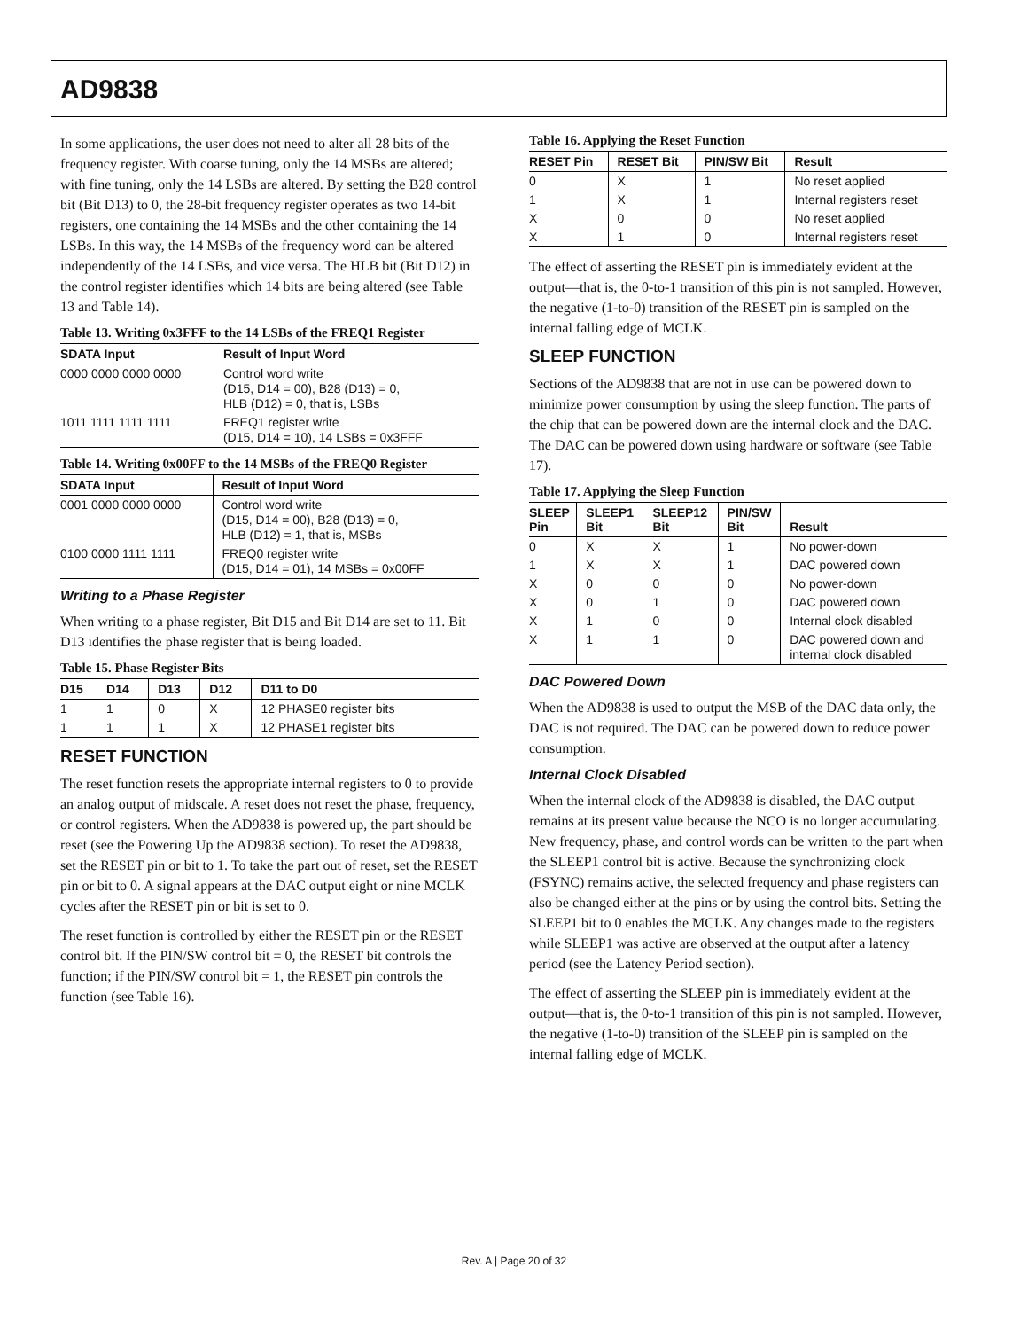AD9838
In some applications, the user does not need to alter all 28 bits of the frequency register. With coarse tuning, only the 14 MSBs are altered; with fine tuning, only the 14 LSBs are altered. By setting the B28 control bit (Bit D13) to 0, the 28-bit frequency register operates as two 14-bit registers, one containing the 14 MSBs and the other containing the 14 LSBs. In this way, the 14 MSBs of the frequency word can be altered independently of the 14 LSBs, and vice versa. The HLB bit (Bit D12) in the control register identifies which 14 bits are being altered (see Table 13 and Table 14).
Table 13. Writing 0x3FFF to the 14 LSBs of the FREQ1 Register
| SDATA Input | Result of Input Word |
| --- | --- |
| 0000 0000 0000 0000 | Control word write (D15, D14 = 00), B28 (D13) = 0, HLB (D12) = 0, that is, LSBs |
| 1011 1111 1111 1111 | FREQ1 register write (D15, D14 = 10), 14 LSBs = 0x3FFF |
Table 14. Writing 0x00FF to the 14 MSBs of the FREQ0 Register
| SDATA Input | Result of Input Word |
| --- | --- |
| 0001 0000 0000 0000 | Control word write (D15, D14 = 00), B28 (D13) = 0, HLB (D12) = 1, that is, MSBs |
| 0100 0000 1111 1111 | FREQ0 register write (D15, D14 = 01), 14 MSBs = 0x00FF |
Writing to a Phase Register
When writing to a phase register, Bit D15 and Bit D14 are set to 11. Bit D13 identifies the phase register that is being loaded.
Table 15. Phase Register Bits
| D15 | D14 | D13 | D12 | D11 to D0 |
| --- | --- | --- | --- | --- |
| 1 | 1 | 0 | X | 12 PHASE0 register bits |
| 1 | 1 | 1 | X | 12 PHASE1 register bits |
RESET FUNCTION
The reset function resets the appropriate internal registers to 0 to provide an analog output of midscale. A reset does not reset the phase, frequency, or control registers. When the AD9838 is powered up, the part should be reset (see the Powering Up the AD9838 section). To reset the AD9838, set the RESET pin or bit to 1. To take the part out of reset, set the RESET pin or bit to 0. A signal appears at the DAC output eight or nine MCLK cycles after the RESET pin or bit is set to 0.
The reset function is controlled by either the RESET pin or the RESET control bit. If the PIN/SW control bit = 0, the RESET bit controls the function; if the PIN/SW control bit = 1, the RESET pin controls the function (see Table 16).
Table 16. Applying the Reset Function
| RESET Pin | RESET Bit | PIN/SW Bit | Result |
| --- | --- | --- | --- |
| 0 | X | 1 | No reset applied |
| 1 | X | 1 | Internal registers reset |
| X | 0 | 0 | No reset applied |
| X | 1 | 0 | Internal registers reset |
The effect of asserting the RESET pin is immediately evident at the output—that is, the 0-to-1 transition of this pin is not sampled. However, the negative (1-to-0) transition of the RESET pin is sampled on the internal falling edge of MCLK.
SLEEP FUNCTION
Sections of the AD9838 that are not in use can be powered down to minimize power consumption by using the sleep function. The parts of the chip that can be powered down are the internal clock and the DAC. The DAC can be powered down using hardware or software (see Table 17).
Table 17. Applying the Sleep Function
| SLEEP Pin | SLEEP1 Bit | SLEEP12 Bit | PIN/SW Bit | Result |
| --- | --- | --- | --- | --- |
| 0 | X | X | 1 | No power-down |
| 1 | X | X | 1 | DAC powered down |
| X | 0 | 0 | 0 | No power-down |
| X | 0 | 1 | 0 | DAC powered down |
| X | 1 | 0 | 0 | Internal clock disabled |
| X | 1 | 1 | 0 | DAC powered down and internal clock disabled |
DAC Powered Down
When the AD9838 is used to output the MSB of the DAC data only, the DAC is not required. The DAC can be powered down to reduce power consumption.
Internal Clock Disabled
When the internal clock of the AD9838 is disabled, the DAC output remains at its present value because the NCO is no longer accumulating. New frequency, phase, and control words can be written to the part when the SLEEP1 control bit is active. Because the synchronizing clock (FSYNC) remains active, the selected frequency and phase registers can also be changed either at the pins or by using the control bits. Setting the SLEEP1 bit to 0 enables the MCLK. Any changes made to the registers while SLEEP1 was active are observed at the output after a latency period (see the Latency Period section).
The effect of asserting the SLEEP pin is immediately evident at the output—that is, the 0-to-1 transition of this pin is not sampled. However, the negative (1-to-0) transition of the SLEEP pin is sampled on the internal falling edge of MCLK.
Rev. A | Page 20 of 32